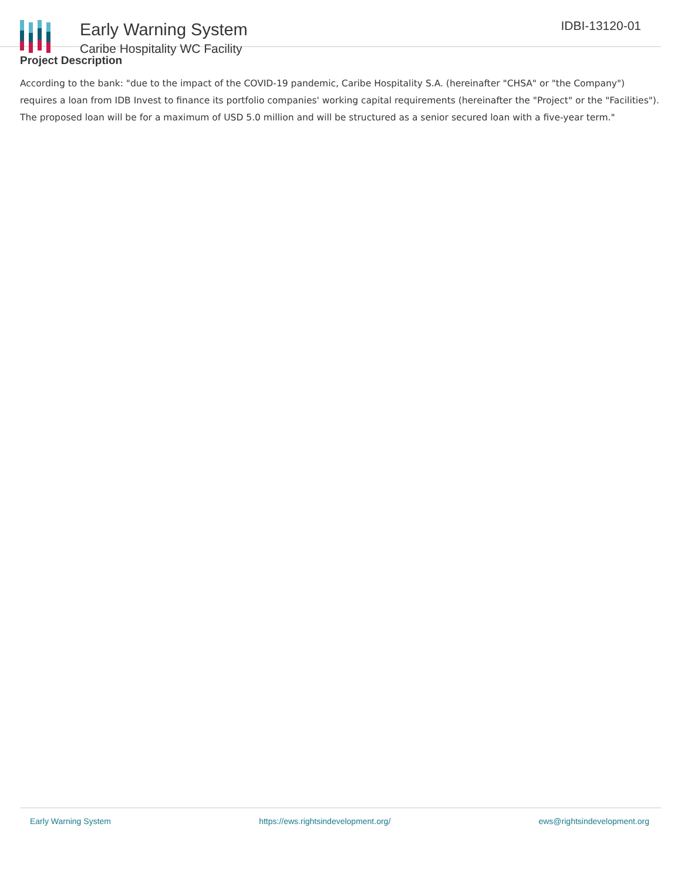Early Warning System
Caribe Hospitality WC Facility
IDBI-13120-01
Project Description
According to the bank: "due to the impact of the COVID-19 pandemic, Caribe Hospitality S.A. (hereinafter "CHSA" or "the Company") requires a loan from IDB Invest to finance its portfolio companies' working capital requirements (hereinafter the "Project" or the "Facilities"). The proposed loan will be for a maximum of USD 5.0 million and will be structured as a senior secured loan with a five-year term."
Early Warning System https://ews.rightsindevelopment.org/ ews@rightsindevelopment.org